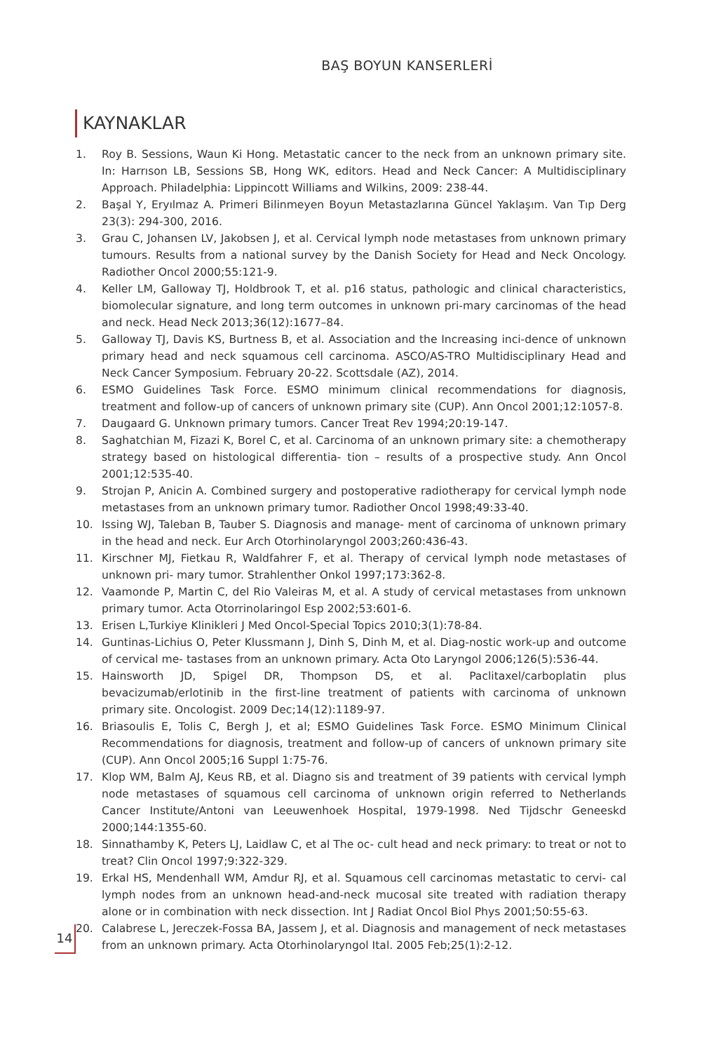BAŞ BOYUN KANSERLERİ
KAYNAKLAR
1. Roy B. Sessions, Waun Ki Hong. Metastatic cancer to the neck from an unknown primary site. In: Harrıson LB, Sessions SB, Hong WK, editors. Head and Neck Cancer: A Multidisciplinary Approach. Philadelphia: Lippincott Williams and Wilkins, 2009: 238-44.
2. Başal Y, Eryılmaz A. Primeri Bilinmeyen Boyun Metastazlarına Güncel Yaklaşım. Van Tıp Derg 23(3): 294-300, 2016.
3. Grau C, Johansen LV, Jakobsen J, et al. Cervical lymph node metastases from unknown primary tumours. Results from a national survey by the Danish Society for Head and Neck Oncology. Radiother Oncol 2000;55:121-9.
4. Keller LM, Galloway TJ, Holdbrook T, et al. p16 status, pathologic and clinical characteristics, biomolecular signature, and long term outcomes in unknown pri-mary carcinomas of the head and neck. Head Neck 2013;36(12):1677–84.
5. Galloway TJ, Davis KS, Burtness B, et al. Association and the Increasing inci-dence of unknown primary head and neck squamous cell carcinoma. ASCO/AS-TRO Multidisciplinary Head and Neck Cancer Symposium. February 20-22. Scottsdale (AZ), 2014.
6. ESMO Guidelines Task Force. ESMO minimum clinical recommendations for diagnosis, treatment and follow-up of cancers of unknown primary site (CUP). Ann Oncol 2001;12:1057-8.
7. Daugaard G. Unknown primary tumors. Cancer Treat Rev 1994;20:19-147.
8. Saghatchian M, Fizazi K, Borel C, et al. Carcinoma of an unknown primary site: a chemotherapy strategy based on histological differentia- tion – results of a prospective study. Ann Oncol 2001;12:535-40.
9. Strojan P, Anicin A. Combined surgery and postoperative radiotherapy for cervical lymph node metastases from an unknown primary tumor. Radiother Oncol 1998;49:33-40.
10. Issing WJ, Taleban B, Tauber S. Diagnosis and manage- ment of carcinoma of unknown primary in the head and neck. Eur Arch Otorhinolaryngol 2003;260:436-43.
11. Kirschner MJ, Fietkau R, Waldfahrer F, et al. Therapy of cervical lymph node metastases of unknown pri- mary tumor. Strahlenther Onkol 1997;173:362-8.
12. Vaamonde P, Martin C, del Rio Valeiras M, et al. A study of cervical metastases from unknown primary tumor. Acta Otorrinolaringol Esp 2002;53:601-6.
13. Erisen L,Turkiye Klinikleri J Med Oncol-Special Topics 2010;3(1):78-84.
14. Guntinas-Lichius O, Peter Klussmann J, Dinh S, Dinh M, et al. Diag-nostic work-up and outcome of cervical me- tastases from an unknown primary. Acta Oto Laryngol 2006;126(5):536-44.
15. Hainsworth JD, Spigel DR, Thompson DS, et al. Paclitaxel/carboplatin plus bevacizumab/erlotinib in the first-line treatment of patients with carcinoma of unknown primary site. Oncologist. 2009 Dec;14(12):1189-97.
16. Briasoulis E, Tolis C, Bergh J, et al; ESMO Guidelines Task Force. ESMO Minimum Clinical Recommendations for diagnosis, treatment and follow-up of cancers of unknown primary site (CUP). Ann Oncol 2005;16 Suppl 1:75-76.
17. Klop WM, Balm AJ, Keus RB, et al. Diagno sis and treatment of 39 patients with cervical lymph node metastases of squamous cell carcinoma of unknown origin referred to Netherlands Cancer Institute/Antoni van Leeuwenhoek Hospital, 1979-1998. Ned Tijdschr Geneeskd 2000;144:1355-60.
18. Sinnathamby K, Peters LJ, Laidlaw C, et al The oc- cult head and neck primary: to treat or not to treat? Clin Oncol 1997;9:322-329.
19. Erkal HS, Mendenhall WM, Amdur RJ, et al. Squamous cell carcinomas metastatic to cervi- cal lymph nodes from an unknown head-and-neck mucosal site treated with radiation therapy alone or in combination with neck dissection. Int J Radiat Oncol Biol Phys 2001;50:55-63.
20. Calabrese L, Jereczek-Fossa BA, Jassem J, et al. Diagnosis and management of neck metastases from an unknown primary. Acta Otorhinolaryngol Ital. 2005 Feb;25(1):2-12.
14